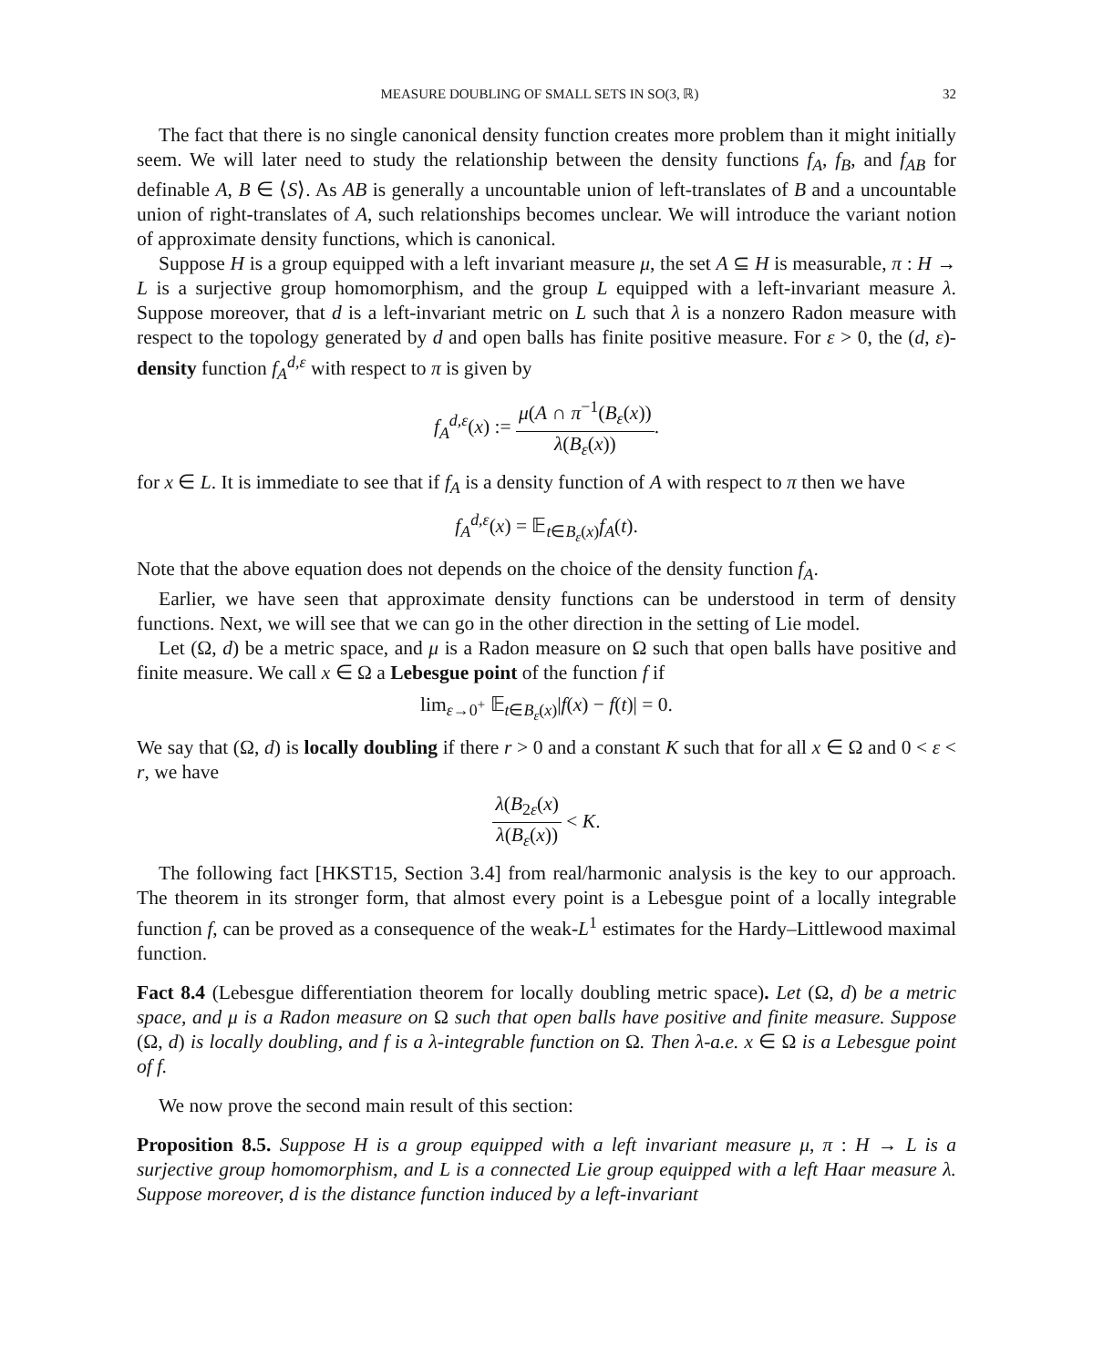MEASURE DOUBLING OF SMALL SETS IN SO(3, ℝ) 32
The fact that there is no single canonical density function creates more problem than it might initially seem. We will later need to study the relationship between the density functions f<sub>A</sub>, f<sub>B</sub>, and f<sub>AB</sub> for definable A, B ∈ ⟨S⟩. As AB is generally a uncountable union of left-translates of B and a uncountable union of right-translates of A, such relationships becomes unclear. We will introduce the variant notion of approximate density functions, which is canonical.
Suppose H is a group equipped with a left invariant measure μ, the set A ⊆ H is measurable, π : H → L is a surjective group homomorphism, and the group L equipped with a left-invariant measure λ. Suppose moreover, that d is a left-invariant metric on L such that λ is a nonzero Radon measure with respect to the topology generated by d and open balls has finite positive measure. For ε > 0, the (d, ε)-density function f<sub>A</sub><sup>d,ε</sup> with respect to π is given by
f<sub>A</sub><sup>d,ε</sup>(x) := μ(A ∩ π<sup>−1</sup>(B<sub>ε</sub>(x)) λ(B<sub>ε</sub>(x)).
for x ∈ L. It is immediate to see that if f<sub>A</sub> is a density function of A with respect to π then we have
f<sub>A</sub><sup>d,ε</sup>(x) = 𝔼<sub>t∈B<sub>ε</sub>(x)</sub>f<sub>A</sub>(t).
Note that the above equation does not depends on the choice of the density function f<sub>A</sub>.
Earlier, we have seen that approximate density functions can be understood in term of density functions. Next, we will see that we can go in the other direction in the setting of Lie model.
Let (Ω, d) be a metric space, and μ is a Radon measure on Ω such that open balls have positive and finite measure. We call x ∈ Ω a Lebesgue point of the function f if
lim<sub>ε→0<sup>+</sup></sub> 𝔼<sub>t∈B<sub>ε</sub>(x)</sub>|f(x) − f(t)| = 0.
We say that (Ω, d) is locally doubling if there r > 0 and a constant K such that for all x ∈ Ω and 0 < ε < r, we have
λ(B<sub>2ε</sub>(x) λ(B<sub>ε</sub>(x)) < K.
The following fact [HKST15, Section 3.4] from real/harmonic analysis is the key to our approach. The theorem in its stronger form, that almost every point is a Lebesgue point of a locally integrable function f, can be proved as a consequence of the weak-L<sup>1</sup> estimates for the Hardy–Littlewood maximal function.
Fact 8.4 (Lebesgue differentiation theorem for locally doubling metric space). Let (Ω, d) be a metric space, and μ is a Radon measure on Ω such that open balls have positive and finite measure. Suppose (Ω, d) is locally doubling, and f is a λ-integrable function on Ω. Then λ-a.e. x ∈ Ω is a Lebesgue point of f.
We now prove the second main result of this section:
Proposition 8.5. Suppose H is a group equipped with a left invariant measure μ, π : H → L is a surjective group homomorphism, and L is a connected Lie group equipped with a left Haar measure λ. Suppose moreover, d is the distance function induced by a left-invariant